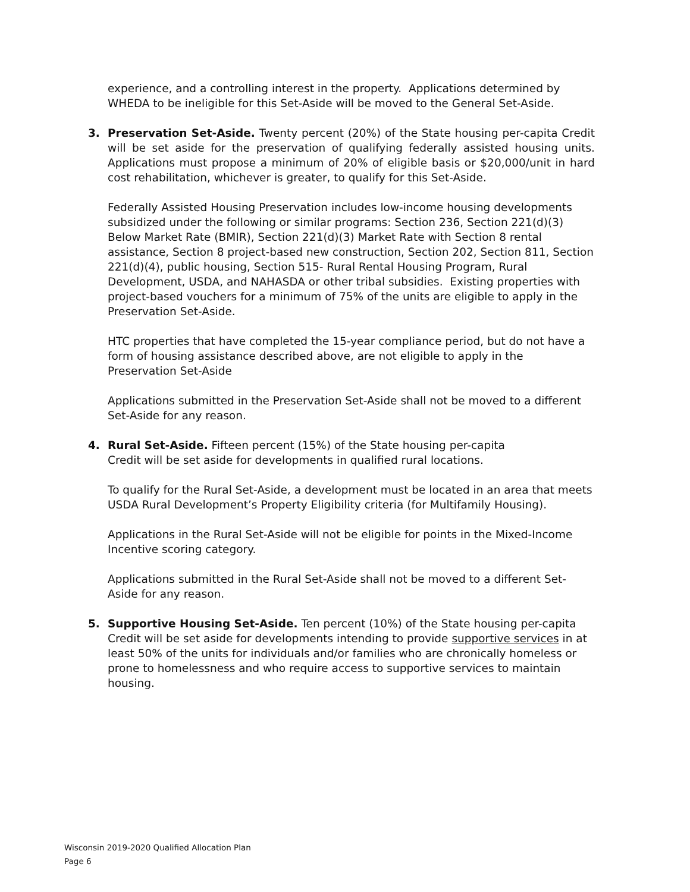experience, and a controlling interest in the property. Applications determined by WHEDA to be ineligible for this Set-Aside will be moved to the General Set-Aside.
3. Preservation Set-Aside. Twenty percent (20%) of the State housing per-capita Credit will be set aside for the preservation of qualifying federally assisted housing units. Applications must propose a minimum of 20% of eligible basis or $20,000/unit in hard cost rehabilitation, whichever is greater, to qualify for this Set-Aside.
Federally Assisted Housing Preservation includes low-income housing developments subsidized under the following or similar programs: Section 236, Section 221(d)(3) Below Market Rate (BMIR), Section 221(d)(3) Market Rate with Section 8 rental assistance, Section 8 project-based new construction, Section 202, Section 811, Section 221(d)(4), public housing, Section 515- Rural Rental Housing Program, Rural Development, USDA, and NAHASDA or other tribal subsidies. Existing properties with project-based vouchers for a minimum of 75% of the units are eligible to apply in the Preservation Set-Aside.
HTC properties that have completed the 15-year compliance period, but do not have a form of housing assistance described above, are not eligible to apply in the Preservation Set-Aside
Applications submitted in the Preservation Set-Aside shall not be moved to a different Set-Aside for any reason.
4. Rural Set-Aside. Fifteen percent (15%) of the State housing per-capita
Credit will be set aside for developments in qualified rural locations.
To qualify for the Rural Set-Aside, a development must be located in an area that meets USDA Rural Development’s Property Eligibility criteria (for Multifamily Housing).
Applications in the Rural Set-Aside will not be eligible for points in the Mixed-Income Incentive scoring category.
Applications submitted in the Rural Set-Aside shall not be moved to a different Set-Aside for any reason.
5. Supportive Housing Set-Aside. Ten percent (10%) of the State housing per-capita Credit will be set aside for developments intending to provide supportive services in at least 50% of the units for individuals and/or families who are chronically homeless or prone to homelessness and who require access to supportive services to maintain housing.
Wisconsin 2019-2020 Qualified Allocation Plan
Page 6